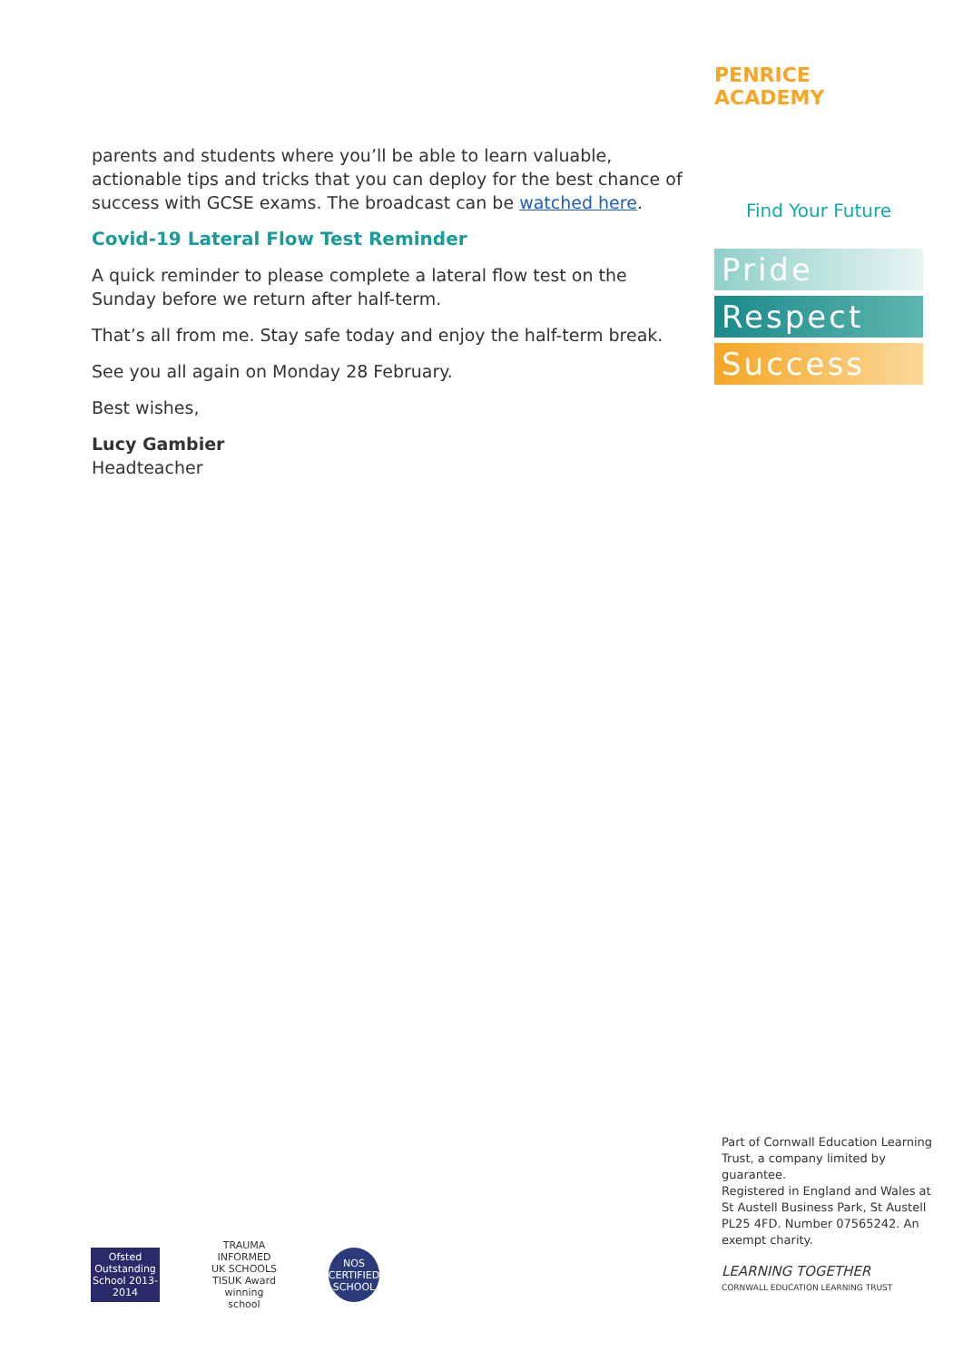PENRICE ACADEMY
Find Your Future
Pride
Respect
Success
parents and students where you’ll be able to learn valuable, actionable tips and tricks that you can deploy for the best chance of success with GCSE exams. The broadcast can be watched here.
Covid-19 Lateral Flow Test Reminder
A quick reminder to please complete a lateral flow test on the Sunday before we return after half-term.
That’s all from me. Stay safe today and enjoy the half-term break.
See you all again on Monday 28 February.
Best wishes,
Lucy Gambier
Headteacher
Part of Cornwall Education Learning Trust, a company limited by guarantee.
Registered in England and Wales at St Austell Business Park, St Austell PL25 4FD. Number 07565242. An exempt charity.
LEARNING TOGETHER
CORNWALL EDUCATION LEARNING TRUST
Ofsted Outstanding School 2013-2014
TRAUMA INFORMED UK SCHOOLS
TISUK Award winning school
NOS CERTIFIED SCHOOL